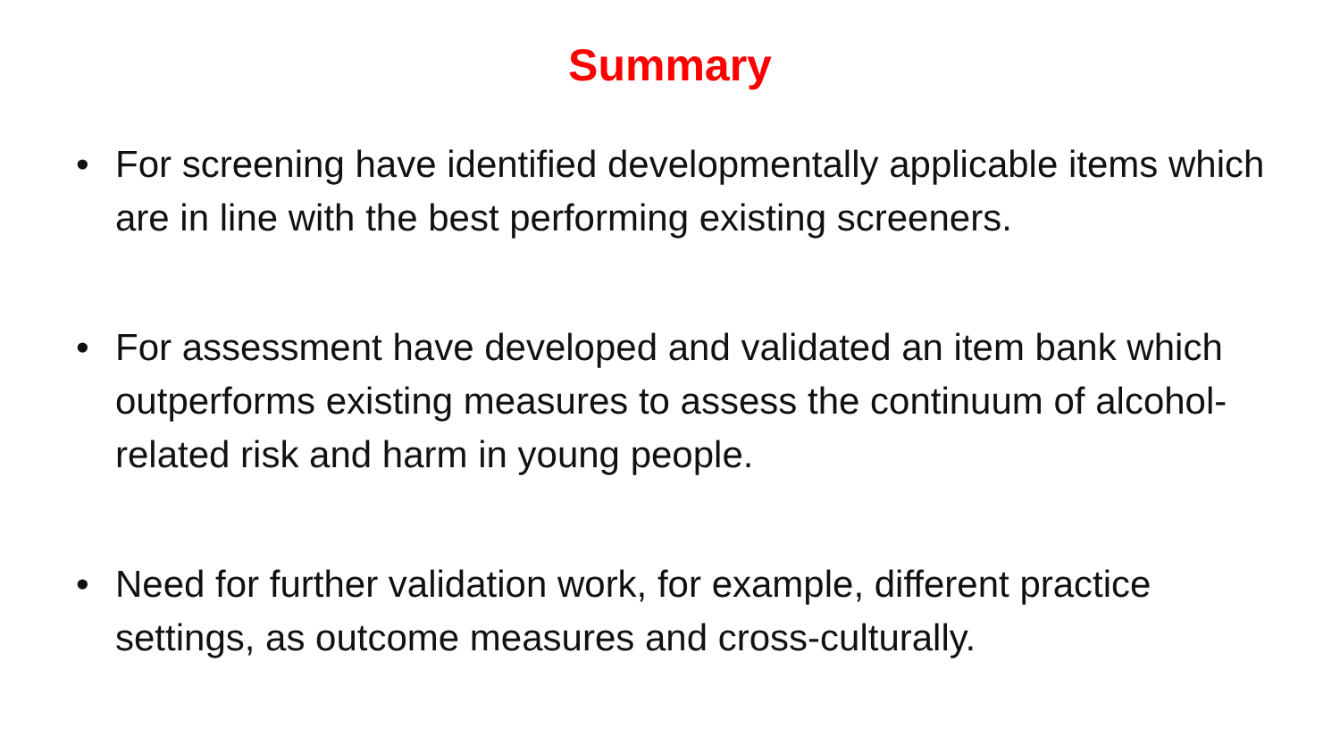Summary
• For screening have identified developmentally applicable items which are in line with the best performing existing screeners.
• For assessment have developed and validated an item bank which outperforms existing measures to assess the continuum of alcohol-related risk and harm in young people.
• Need for further validation work, for example, different practice settings, as outcome measures and cross-culturally.